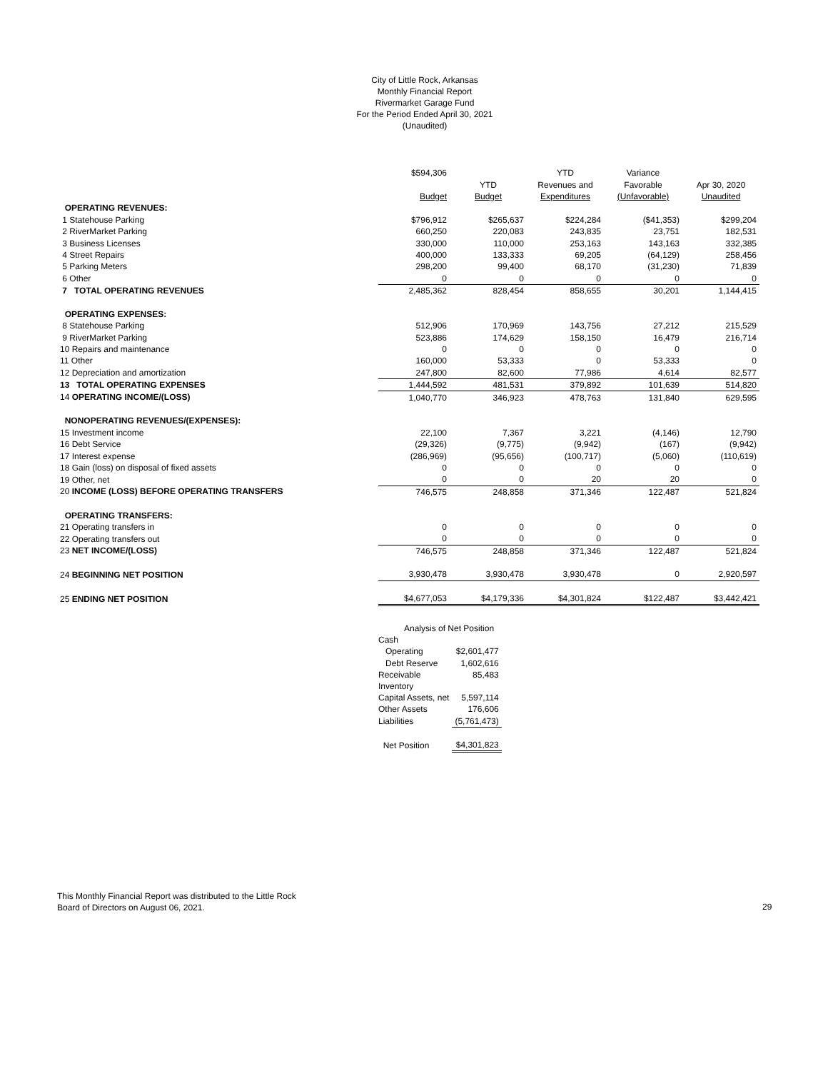City of Little Rock, Arkansas
Monthly Financial Report
Rivermarket Garage Fund
For the Period Ended April 30, 2021
(Unaudited)
| | $594,306 | | YTD | Variance | |
| | | YTD | Revenues and | Favorable | Apr 30, 2020 |
| | Budget | Budget | Expenditures | (Unfavorable) | Unaudited |
| OPERATING REVENUES: | | | | | |
| 1 Statehouse Parking | $796,912 | $265,637 | $224,284 | ($41,353) | $299,204 |
| 2 RiverMarket Parking | 660,250 | 220,083 | 243,835 | 23,751 | 182,531 |
| 3 Business Licenses | 330,000 | 110,000 | 253,163 | 143,163 | 332,385 |
| 4 Street Repairs | 400,000 | 133,333 | 69,205 | (64,129) | 258,456 |
| 5 Parking Meters | 298,200 | 99,400 | 68,170 | (31,230) | 71,839 |
| 6 Other | 0 | 0 | 0 | 0 | 0 |
| 7 TOTAL OPERATING REVENUES | 2,485,362 | 828,454 | 858,655 | 30,201 | 1,144,415 |
| OPERATING EXPENSES: | | | | | |
| 8 Statehouse Parking | 512,906 | 170,969 | 143,756 | 27,212 | 215,529 |
| 9 RiverMarket Parking | 523,886 | 174,629 | 158,150 | 16,479 | 216,714 |
| 10 Repairs and maintenance | 0 | 0 | 0 | 0 | 0 |
| 11 Other | 160,000 | 53,333 | 0 | 53,333 | 0 |
| 12 Depreciation and amortization | 247,800 | 82,600 | 77,986 | 4,614 | 82,577 |
| 13 TOTAL OPERATING EXPENSES | 1,444,592 | 481,531 | 379,892 | 101,639 | 514,820 |
| 14 OPERATING INCOME/(LOSS) | 1,040,770 | 346,923 | 478,763 | 131,840 | 629,595 |
| NONOPERATING REVENUES/(EXPENSES): | | | | | |
| 15 Investment income | 22,100 | 7,367 | 3,221 | (4,146) | 12,790 |
| 16 Debt Service | (29,326) | (9,775) | (9,942) | (167) | (9,942) |
| 17 Interest expense | (286,969) | (95,656) | (100,717) | (5,060) | (110,619) |
| 18 Gain (loss) on disposal of fixed assets | 0 | 0 | 0 | 0 | 0 |
| 19 Other, net | 0 | 0 | 20 | 20 | 0 |
| 20 INCOME (LOSS) BEFORE OPERATING TRANSFERS | 746,575 | 248,858 | 371,346 | 122,487 | 521,824 |
| OPERATING TRANSFERS: | | | | | |
| 21 Operating transfers in | 0 | 0 | 0 | 0 | 0 |
| 22 Operating transfers out | 0 | 0 | 0 | 0 | 0 |
| 23 NET INCOME/(LOSS) | 746,575 | 248,858 | 371,346 | 122,487 | 521,824 |
| 24 BEGINNING NET POSITION | 3,930,478 | 3,930,478 | 3,930,478 | 0 | 2,920,597 |
| 25 ENDING NET POSITION | $4,677,053 | $4,179,336 | $4,301,824 | $122,487 | $3,442,421 |
| Analysis of Net Position | |
| Cash | |
| Operating | $2,601,477 |
| Debt Reserve | 1,602,616 |
| Receivable | 85,483 |
| Inventory | |
| Capital Assets, net | 5,597,114 |
| Other Assets | 176,606 |
| Liabilities | (5,761,473) |
| Net Position | $4,301,823 |
This Monthly Financial Report was distributed to the Little Rock
Board of Directors on August 06, 2021.
29